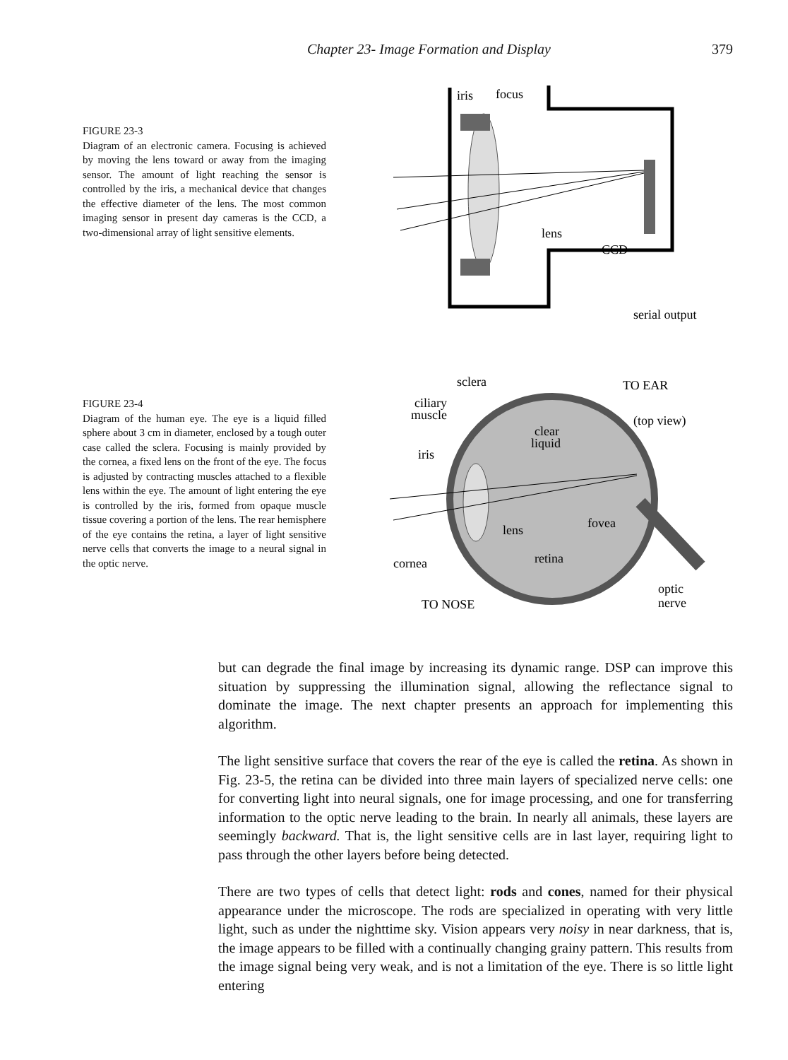Chapter 23- Image Formation and Display 379
FIGURE 23-3
Diagram of an electronic camera. Focusing is achieved by moving the lens toward or away from the imaging sensor. The amount of light reaching the sensor is controlled by the iris, a mechanical device that changes the effective diameter of the lens. The most common imaging sensor in present day cameras is the CCD, a two-dimensional array of light sensitive elements.
iris
focus
lens
CCD
serial output
FIGURE 23-4
Diagram of the human eye. The eye is a liquid filled sphere about 3 cm in diameter, enclosed by a tough outer case called the sclera. Focusing is mainly provided by the cornea, a fixed lens on the front of the eye. The focus is adjusted by contracting muscles attached to a flexible lens within the eye. The amount of light entering the eye is controlled by the iris, formed from opaque muscle tissue covering a portion of the lens. The rear hemisphere of the eye contains the retina, a layer of light sensitive nerve cells that converts the image to a neural signal in the optic nerve.
sclera
TO EAR
ciliary
muscle
(top view)
clear
liquid
iris
fovea
lens
retina
cornea
optic
nerve
TO NOSE
but can degrade the final image by increasing its dynamic range. DSP can improve this situation by suppressing the illumination signal, allowing the reflectance signal to dominate the image. The next chapter presents an approach for implementing this algorithm.
The light sensitive surface that covers the rear of the eye is called the retina. As shown in Fig. 23-5, the retina can be divided into three main layers of specialized nerve cells: one for converting light into neural signals, one for image processing, and one for transferring information to the optic nerve leading to the brain. In nearly all animals, these layers are seemingly backward. That is, the light sensitive cells are in last layer, requiring light to pass through the other layers before being detected.
There are two types of cells that detect light: rods and cones, named for their physical appearance under the microscope. The rods are specialized in operating with very little light, such as under the nighttime sky. Vision appears very noisy in near darkness, that is, the image appears to be filled with a continually changing grainy pattern. This results from the image signal being very weak, and is not a limitation of the eye. There is so little light entering